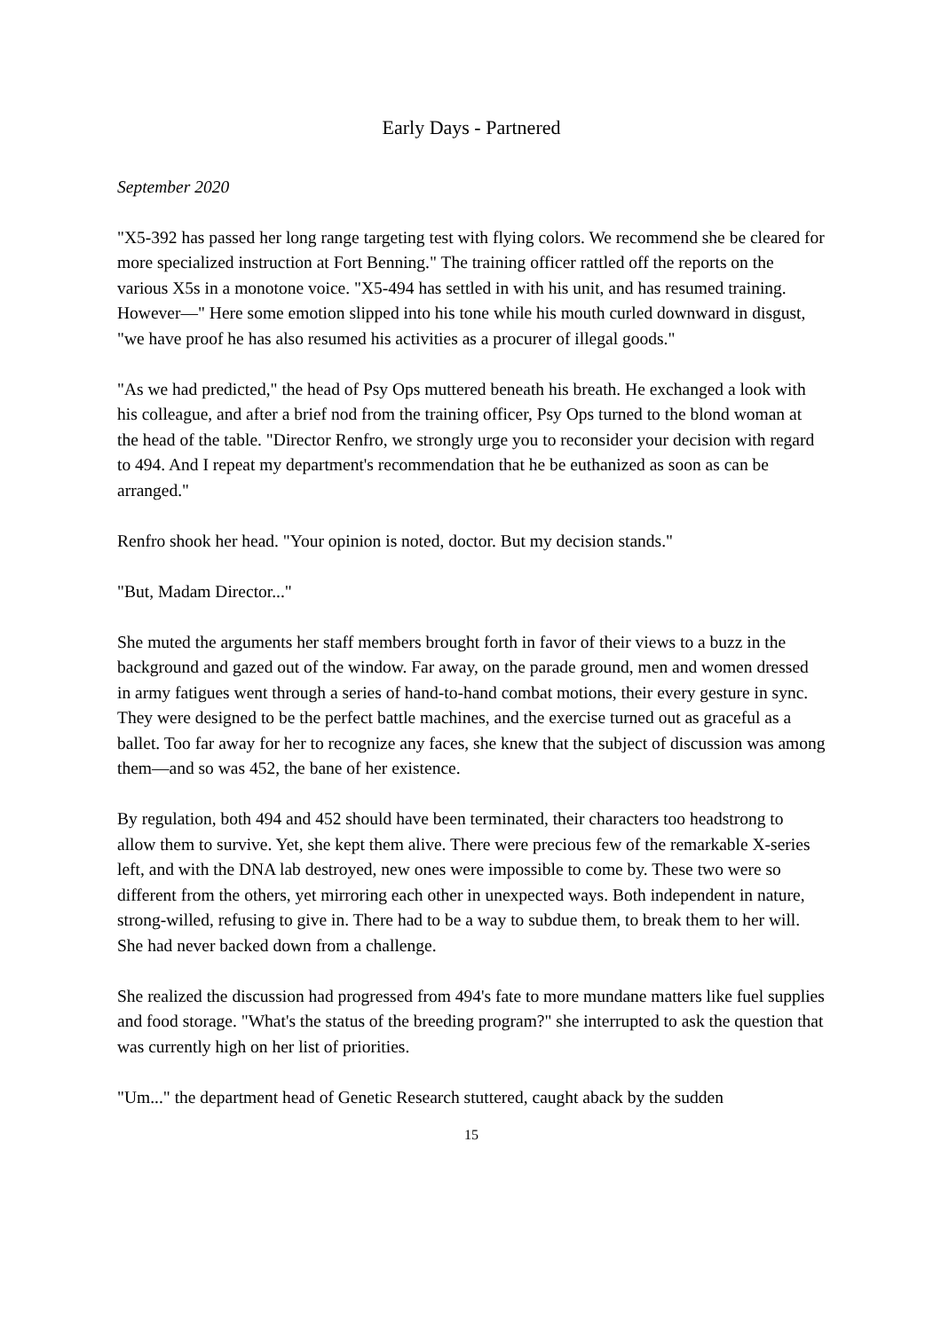Early Days - Partnered
September 2020
"X5-392 has passed her long range targeting test with flying colors. We recommend she be cleared for more specialized instruction at Fort Benning." The training officer rattled off the reports on the various X5s in a monotone voice. "X5-494 has settled in with his unit, and has resumed training. However—" Here some emotion slipped into his tone while his mouth curled downward in disgust, "we have proof he has also resumed his activities as a procurer of illegal goods."
"As we had predicted," the head of Psy Ops muttered beneath his breath. He exchanged a look with his colleague, and after a brief nod from the training officer, Psy Ops turned to the blond woman at the head of the table. "Director Renfro, we strongly urge you to reconsider your decision with regard to 494. And I repeat my department's recommendation that he be euthanized as soon as can be arranged."
Renfro shook her head. "Your opinion is noted, doctor. But my decision stands."
"But, Madam Director..."
She muted the arguments her staff members brought forth in favor of their views to a buzz in the background and gazed out of the window. Far away, on the parade ground, men and women dressed in army fatigues went through a series of hand-to-hand combat motions, their every gesture in sync. They were designed to be the perfect battle machines, and the exercise turned out as graceful as a ballet. Too far away for her to recognize any faces, she knew that the subject of discussion was among them—and so was 452, the bane of her existence.
By regulation, both 494 and 452 should have been terminated, their characters too headstrong to allow them to survive. Yet, she kept them alive. There were precious few of the remarkable X-series left, and with the DNA lab destroyed, new ones were impossible to come by. These two were so different from the others, yet mirroring each other in unexpected ways. Both independent in nature, strong-willed, refusing to give in. There had to be a way to subdue them, to break them to her will. She had never backed down from a challenge.
She realized the discussion had progressed from 494's fate to more mundane matters like fuel supplies and food storage. "What's the status of the breeding program?" she interrupted to ask the question that was currently high on her list of priorities.
"Um..." the department head of Genetic Research stuttered, caught aback by the sudden
15